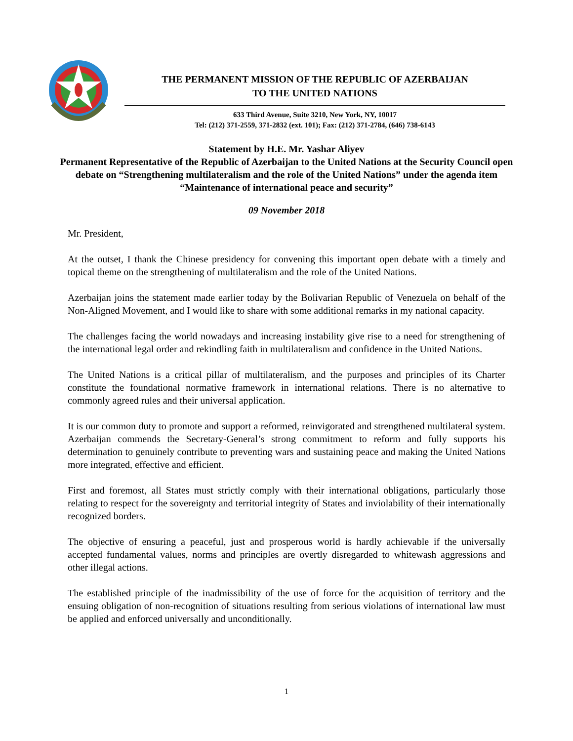THE PERMANENT MISSION OF THE REPUBLIC OF AZERBAIJAN
TO THE UNITED NATIONS
633 Third Avenue, Suite 3210, New York, NY, 10017
Tel: (212) 371-2559, 371-2832 (ext. 101); Fax: (212) 371-2784, (646) 738-6143
Statement by H.E. Mr. Yashar Aliyev
Permanent Representative of the Republic of Azerbaijan to the United Nations at the Security Council open debate on “Strengthening multilateralism and the role of the United Nations” under the agenda item “Maintenance of international peace and security”
09 November 2018
Mr. President,
At the outset, I thank the Chinese presidency for convening this important open debate with a timely and topical theme on the strengthening of multilateralism and the role of the United Nations.
Azerbaijan joins the statement made earlier today by the Bolivarian Republic of Venezuela on behalf of the Non-Aligned Movement, and I would like to share with some additional remarks in my national capacity.
The challenges facing the world nowadays and increasing instability give rise to a need for strengthening of the international legal order and rekindling faith in multilateralism and confidence in the United Nations.
The United Nations is a critical pillar of multilateralism, and the purposes and principles of its Charter constitute the foundational normative framework in international relations. There is no alternative to commonly agreed rules and their universal application.
It is our common duty to promote and support a reformed, reinvigorated and strengthened multilateral system. Azerbaijan commends the Secretary-General’s strong commitment to reform and fully supports his determination to genuinely contribute to preventing wars and sustaining peace and making the United Nations more integrated, effective and efficient.
First and foremost, all States must strictly comply with their international obligations, particularly those relating to respect for the sovereignty and territorial integrity of States and inviolability of their internationally recognized borders.
The objective of ensuring a peaceful, just and prosperous world is hardly achievable if the universally accepted fundamental values, norms and principles are overtly disregarded to whitewash aggressions and other illegal actions.
The established principle of the inadmissibility of the use of force for the acquisition of territory and the ensuing obligation of non-recognition of situations resulting from serious violations of international law must be applied and enforced universally and unconditionally.
1